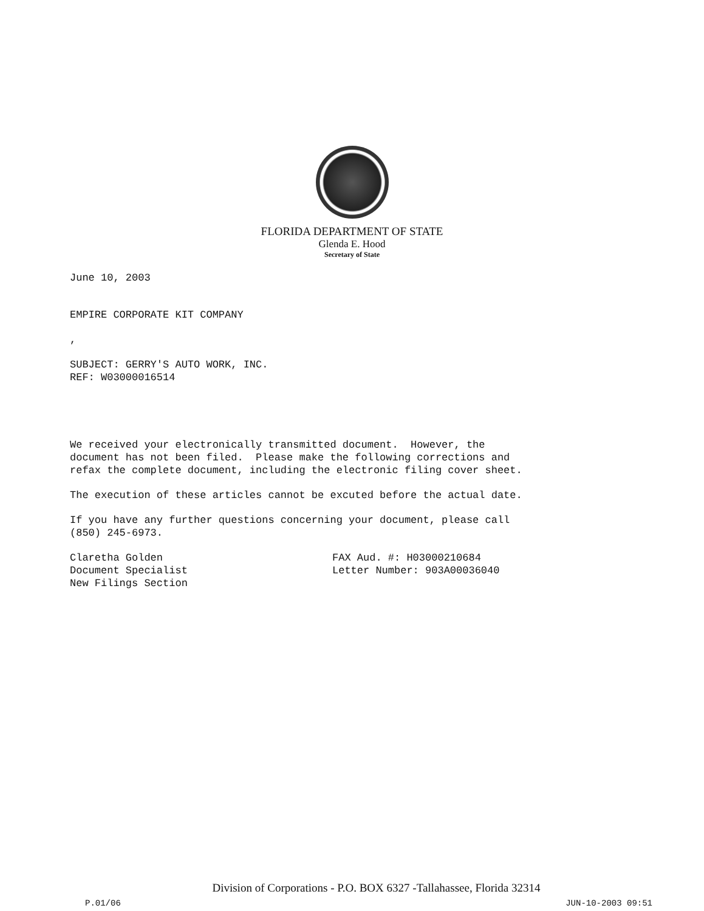FLORIDA DEPARTMENT OF STATE
Glenda E. Hood
Secretary of State
June 10, 2003
EMPIRE CORPORATE KIT COMPANY
,
SUBJECT: GERRY'S AUTO WORK, INC. REF: W03000016514
We received your electronically transmitted document. However, the document has not been filed. Please make the following corrections and refax the complete document, including the electronic filing cover sheet.
The execution of these articles cannot be excuted before the actual date.
If you have any further questions concerning your document, please call (850) 245-6973.
Claretha Golden Document Specialist New Filings Section
FAX Aud. #: H03000210684 Letter Number: 903A00036040
Division of Corporations - P.O. BOX 6327 -Tallahassee, Florida 32314
P.01/06 JUN-10-2003 09:51